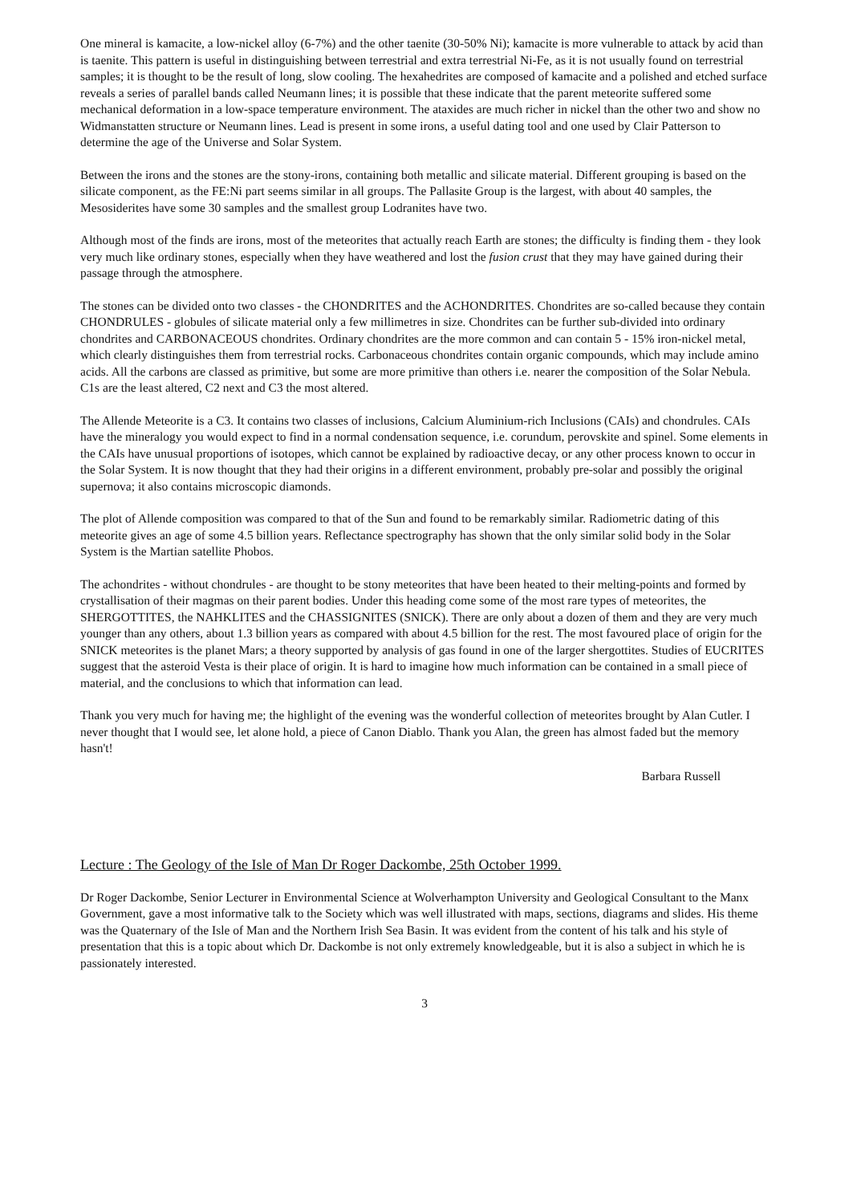One mineral is kamacite, a low-nickel alloy (6-7%) and the other taenite (30-50% Ni); kamacite is more vulnerable to attack by acid than is taenite. This pattern is useful in distinguishing between terrestrial and extra terrestrial Ni-Fe, as it is not usually found on terrestrial samples; it is thought to be the result of long, slow cooling. The hexahedrites are composed of kamacite and a polished and etched surface reveals a series of parallel bands called Neumann lines; it is possible that these indicate that the parent meteorite suffered some mechanical deformation in a low-space temperature environment. The ataxides are much richer in nickel than the other two and show no Widmanstatten structure or Neumann lines. Lead is present in some irons, a useful dating tool and one used by Clair Patterson to determine the age of the Universe and Solar System.
Between the irons and the stones are the stony-irons, containing both metallic and silicate material. Different grouping is based on the silicate component, as the FE:Ni part seems similar in all groups. The Pallasite Group is the largest, with about 40 samples, the Mesosiderites have some 30 samples and the smallest group Lodranites have two.
Although most of the finds are irons, most of the meteorites that actually reach Earth are stones; the difficulty is finding them - they look very much like ordinary stones, especially when they have weathered and lost the fusion crust that they may have gained during their passage through the atmosphere.
The stones can be divided onto two classes - the CHONDRITES and the ACHONDRITES. Chondrites are so-called because they contain CHONDRULES - globules of silicate material only a few millimetres in size. Chondrites can be further sub-divided into ordinary chondrites and CARBONACEOUS chondrites. Ordinary chondrites are the more common and can contain 5 - 15% iron-nickel metal, which clearly distinguishes them from terrestrial rocks. Carbonaceous chondrites contain organic compounds, which may include amino acids. All the carbons are classed as primitive, but some are more primitive than others i.e. nearer the composition of the Solar Nebula. C1s are the least altered, C2 next and C3 the most altered.
The Allende Meteorite is a C3. It contains two classes of inclusions, Calcium Aluminium-rich Inclusions (CAIs) and chondrules. CAIs have the mineralogy you would expect to find in a normal condensation sequence, i.e. corundum, perovskite and spinel. Some elements in the CAIs have unusual proportions of isotopes, which cannot be explained by radioactive decay, or any other process known to occur in the Solar System. It is now thought that they had their origins in a different environment, probably pre-solar and possibly the original supernova; it also contains microscopic diamonds.
The plot of Allende composition was compared to that of the Sun and found to be remarkably similar. Radiometric dating of this meteorite gives an age of some 4.5 billion years. Reflectance spectrography has shown that the only similar solid body in the Solar System is the Martian satellite Phobos.
The achondrites - without chondrules - are thought to be stony meteorites that have been heated to their melting-points and formed by crystallisation of their magmas on their parent bodies. Under this heading come some of the most rare types of meteorites, the SHERGOTTITES, the NAHKLITES and the CHASSIGNITES (SNICK). There are only about a dozen of them and they are very much younger than any others, about 1.3 billion years as compared with about 4.5 billion for the rest. The most favoured place of origin for the SNICK meteorites is the planet Mars; a theory supported by analysis of gas found in one of the larger shergottites. Studies of EUCRITES suggest that the asteroid Vesta is their place of origin. It is hard to imagine how much information can be contained in a small piece of material, and the conclusions to which that information can lead.
Thank you very much for having me; the highlight of the evening was the wonderful collection of meteorites brought by Alan Cutler. I never thought that I would see, let alone hold, a piece of Canon Diablo. Thank you Alan, the green has almost faded but the memory hasn't!
Barbara Russell
Lecture : The Geology of the Isle of Man Dr Roger Dackombe, 25th October 1999.
Dr Roger Dackombe, Senior Lecturer in Environmental Science at Wolverhampton University and Geological Consultant to the Manx Government, gave a most informative talk to the Society which was well illustrated with maps, sections, diagrams and slides. His theme was the Quaternary of the Isle of Man and the Northern Irish Sea Basin. It was evident from the content of his talk and his style of presentation that this is a topic about which Dr. Dackombe is not only extremely knowledgeable, but it is also a subject in which he is passionately interested.
3